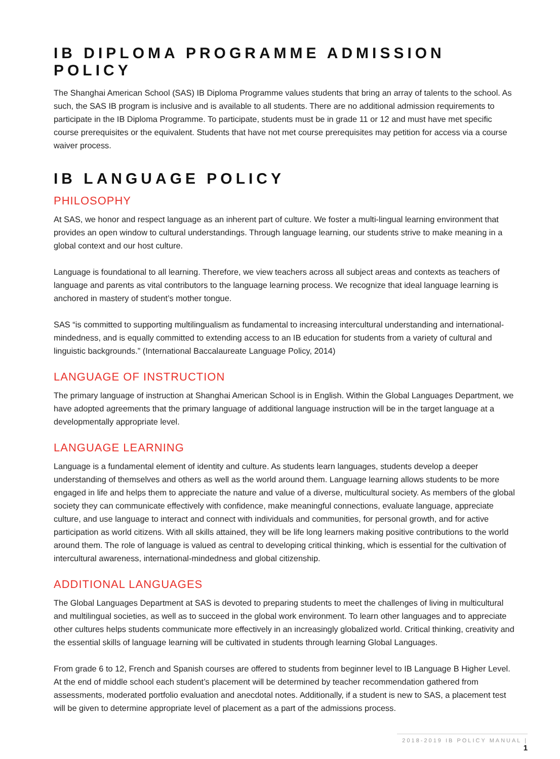IB DIPLOMA PROGRAMME ADMISSION POLICY
The Shanghai American School (SAS) IB Diploma Programme values students that bring an array of talents to the school. As such, the SAS IB program is inclusive and is available to all students. There are no additional admission requirements to participate in the IB Diploma Programme. To participate, students must be in grade 11 or 12 and must have met specific course prerequisites or the equivalent. Students that have not met course prerequisites may petition for access via a course waiver process.
IB LANGUAGE POLICY
PHILOSOPHY
At SAS, we honor and respect language as an inherent part of culture. We foster a multi-lingual learning environment that provides an open window to cultural understandings. Through language learning, our students strive to make meaning in a global context and our host culture.
Language is foundational to all learning. Therefore, we view teachers across all subject areas and contexts as teachers of language and parents as vital contributors to the language learning process. We recognize that ideal language learning is anchored in mastery of student’s mother tongue.
SAS “is committed to supporting multilingualism as fundamental to increasing intercultural understanding and international-mindedness, and is equally committed to extending access to an IB education for students from a variety of cultural and linguistic backgrounds.” (International Baccalaureate Language Policy, 2014)
LANGUAGE OF INSTRUCTION
The primary language of instruction at Shanghai American School is in English. Within the Global Languages Department, we have adopted agreements that the primary language of additional language instruction will be in the target language at a developmentally appropriate level.
LANGUAGE LEARNING
Language is a fundamental element of identity and culture. As students learn languages, students develop a deeper understanding of themselves and others as well as the world around them. Language learning allows students to be more engaged in life and helps them to appreciate the nature and value of a diverse, multicultural society. As members of the global society they can communicate effectively with confidence, make meaningful connections, evaluate language, appreciate culture, and use language to interact and connect with individuals and communities, for personal growth, and for active participation as world citizens. With all skills attained, they will be life long learners making positive contributions to the world around them. The role of language is valued as central to developing critical thinking, which is essential for the cultivation of intercultural awareness, international-mindedness and global citizenship.
ADDITIONAL LANGUAGES
The Global Languages Department at SAS is devoted to preparing students to meet the challenges of living in multicultural and multilingual societies, as well as to succeed in the global work environment. To learn other languages and to appreciate other cultures helps students communicate more effectively in an increasingly globalized world. Critical thinking, creativity and the essential skills of language learning will be cultivated in students through learning Global Languages.
From grade 6 to 12, French and Spanish courses are offered to students from beginner level to IB Language B Higher Level. At the end of middle school each student’s placement will be determined by teacher recommendation gathered from assessments, moderated portfolio evaluation and anecdotal notes. Additionally, if a student is new to SAS, a placement test will be given to determine appropriate level of placement as a part of the admissions process.
2018-2019 IB POLICY MANUAL | 1